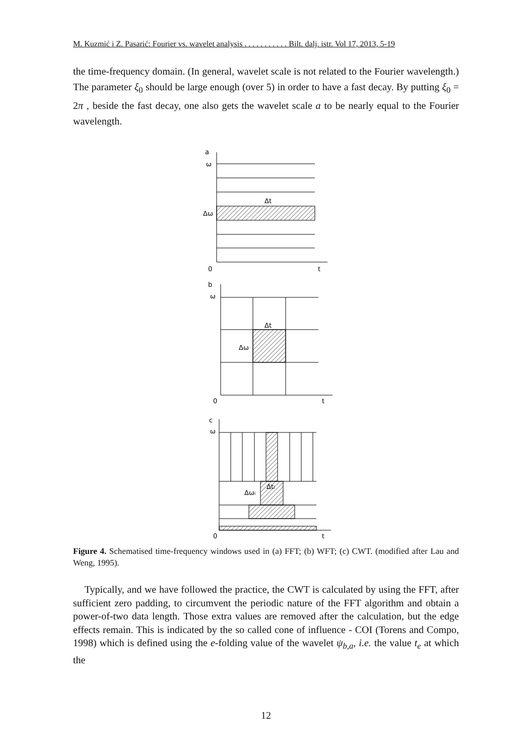M. Kuzmić i Z. Pasarić: Fourier vs. wavelet analysis . . . . . . . . . . . Bilt. dalj. istr. Vol 17, 2013, 5-19
the time-frequency domain. (In general, wavelet scale is not related to the Fourier wavelength.) The parameter ξ<sub>0</sub> should be large enough (over 5) in order to have a fast decay. By putting ξ<sub>0</sub> = 2π , beside the fast decay, one also gets the wavelet scale a to be nearly equal to the Fourier wavelength.
a
ω
Δt
Δω
0
t
b
ω
Δt
Δω
0
t
c
ω
Δti
Δωi
0
t
Figure 4. Schematised time-frequency windows used in (a) FFT; (b) WFT; (c) CWT. (modified after Lau and Weng, 1995).
Typically, and we have followed the practice, the CWT is calculated by using the FFT, after sufficient zero padding, to circumvent the periodic nature of the FFT algorithm and obtain a power-of-two data length. Those extra values are removed after the calculation, but the edge effects remain. This is indicated by the so called cone of influence - COI (Torens and Compo, 1998) which is defined using the e-folding value of the wavelet ψ<sub>b,a</sub>, i.e. the value t<sub>e</sub> at which the
12